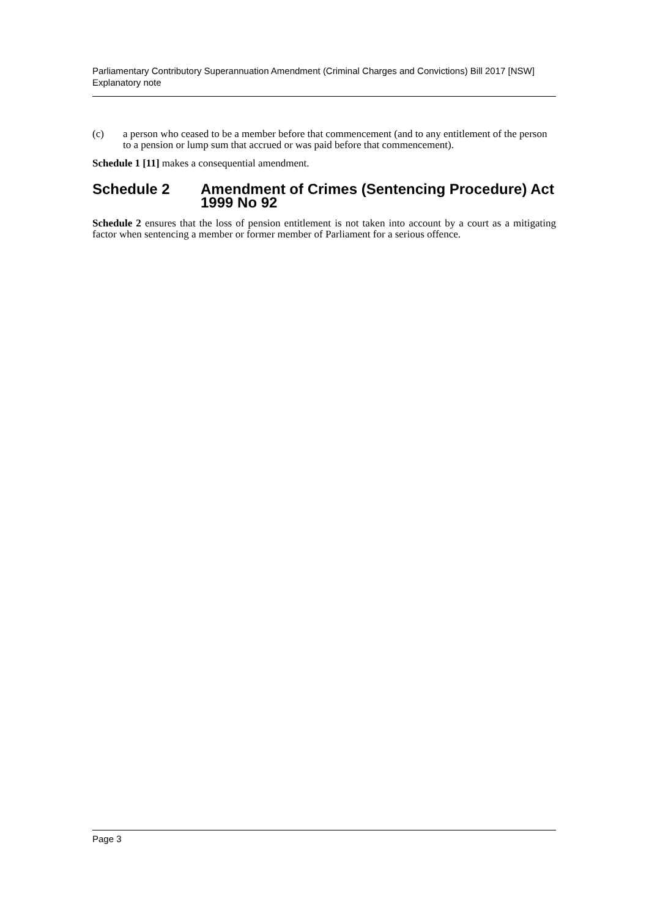Parliamentary Contributory Superannuation Amendment (Criminal Charges and Convictions) Bill 2017 [NSW]
Explanatory note
(c) a person who ceased to be a member before that commencement (and to any entitlement of the person to a pension or lump sum that accrued or was paid before that commencement).
Schedule 1 [11] makes a consequential amendment.
Schedule 2 Amendment of Crimes (Sentencing Procedure) Act 1999 No 92
Schedule 2 ensures that the loss of pension entitlement is not taken into account by a court as a mitigating factor when sentencing a member or former member of Parliament for a serious offence.
Page 3